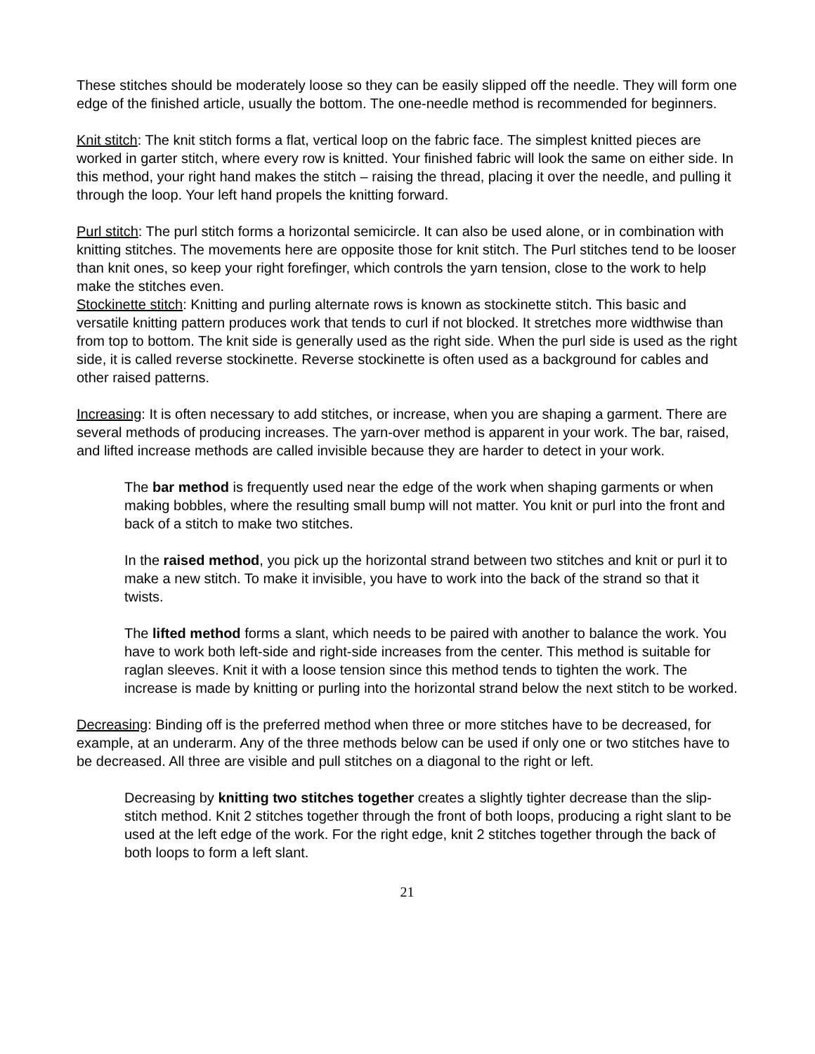These stitches should be moderately loose so they can be easily slipped off the needle. They will form one edge of the finished article, usually the bottom. The one-needle method is recommended for beginners.
Knit stitch: The knit stitch forms a flat, vertical loop on the fabric face. The simplest knitted pieces are worked in garter stitch, where every row is knitted. Your finished fabric will look the same on either side. In this method, your right hand makes the stitch – raising the thread, placing it over the needle, and pulling it through the loop. Your left hand propels the knitting forward.
Purl stitch: The purl stitch forms a horizontal semicircle. It can also be used alone, or in combination with knitting stitches. The movements here are opposite those for knit stitch. The Purl stitches tend to be looser than knit ones, so keep your right forefinger, which controls the yarn tension, close to the work to help make the stitches even.
Stockinette stitch: Knitting and purling alternate rows is known as stockinette stitch. This basic and versatile knitting pattern produces work that tends to curl if not blocked. It stretches more widthwise than from top to bottom. The knit side is generally used as the right side. When the purl side is used as the right side, it is called reverse stockinette. Reverse stockinette is often used as a background for cables and other raised patterns.
Increasing: It is often necessary to add stitches, or increase, when you are shaping a garment. There are several methods of producing increases. The yarn-over method is apparent in your work. The bar, raised, and lifted increase methods are called invisible because they are harder to detect in your work.
The bar method is frequently used near the edge of the work when shaping garments or when making bobbles, where the resulting small bump will not matter. You knit or purl into the front and back of a stitch to make two stitches.
In the raised method, you pick up the horizontal strand between two stitches and knit or purl it to make a new stitch. To make it invisible, you have to work into the back of the strand so that it twists.
The lifted method forms a slant, which needs to be paired with another to balance the work. You have to work both left-side and right-side increases from the center. This method is suitable for raglan sleeves. Knit it with a loose tension since this method tends to tighten the work. The increase is made by knitting or purling into the horizontal strand below the next stitch to be worked.
Decreasing: Binding off is the preferred method when three or more stitches have to be decreased, for example, at an underarm. Any of the three methods below can be used if only one or two stitches have to be decreased. All three are visible and pull stitches on a diagonal to the right or left.
Decreasing by knitting two stitches together creates a slightly tighter decrease than the slip-stitch method. Knit 2 stitches together through the front of both loops, producing a right slant to be used at the left edge of the work. For the right edge, knit 2 stitches together through the back of both loops to form a left slant.
21